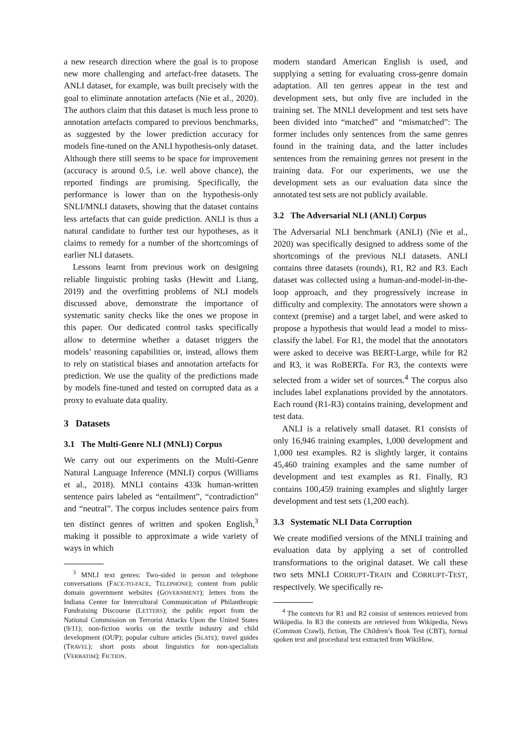a new research direction where the goal is to propose new more challenging and artefact-free datasets. The ANLI dataset, for example, was built precisely with the goal to eliminate annotation artefacts (Nie et al., 2020). The authors claim that this dataset is much less prone to annotation artefacts compared to previous benchmarks, as suggested by the lower prediction accuracy for models fine-tuned on the ANLI hypothesis-only dataset. Although there still seems to be space for improvement (accuracy is around 0.5, i.e. well above chance), the reported findings are promising. Specifically, the performance is lower than on the hypothesis-only SNLI/MNLI datasets, showing that the dataset contains less artefacts that can guide prediction. ANLI is thus a natural candidate to further test our hypotheses, as it claims to remedy for a number of the shortcomings of earlier NLI datasets.
Lessons learnt from previous work on designing reliable linguistic probing tasks (Hewitt and Liang, 2019) and the overfitting problems of NLI models discussed above, demonstrate the importance of systematic sanity checks like the ones we propose in this paper. Our dedicated control tasks specifically allow to determine whether a dataset triggers the models’ reasoning capabilities or, instead, allows them to rely on statistical biases and annotation artefacts for prediction. We use the quality of the predictions made by models fine-tuned and tested on corrupted data as a proxy to evaluate data quality.
3 Datasets
3.1 The Multi-Genre NLI (MNLI) Corpus
We carry out our experiments on the Multi-Genre Natural Language Inference (MNLI) corpus (Williams et al., 2018). MNLI contains 433k human-written sentence pairs labeled as “entailment”, “contradiction” and “neutral”. The corpus includes sentence pairs from ten distinct genres of written and spoken English,<sup>3</sup> making it possible to approximate a wide variety of ways in which
<sup>3</sup> MNLI text genres: Two-sided in person and telephone conversations (FACE-TO-FACE, TELEPHONE); content from public domain government websites (GOVERNMENT); letters from the Indiana Center for Intercultural Communication of Philanthropic Fundraising Discourse (LETTERS); the public report from the National Commission on Terrorist Attacks Upon the United States (9/11); non-fiction works on the textile industry and child development (OUP); popular culture articles (SLATE); travel guides (TRAVEL); short posts about linguistics for non-specialists (VERBATIM); FICTION.
modern standard American English is used, and supplying a setting for evaluating cross-genre domain adaptation. All ten genres appear in the test and development sets, but only five are included in the training set. The MNLI development and test sets have been divided into “matched” and “mismatched”: The former includes only sentences from the same genres found in the training data, and the latter includes sentences from the remaining genres not present in the training data. For our experiments, we use the development sets as our evaluation data since the annotated test sets are not publicly available.
3.2 The Adversarial NLI (ANLI) Corpus
The Adversarial NLI benchmark (ANLI) (Nie et al., 2020) was specifically designed to address some of the shortcomings of the previous NLI datasets. ANLI contains three datasets (rounds), R1, R2 and R3. Each dataset was collected using a human-and-model-in-the-loop approach, and they progressively increase in difficulty and complexity. The annotators were shown a context (premise) and a target label, and were asked to propose a hypothesis that would lead a model to miss-classify the label. For R1, the model that the annotators were asked to deceive was BERT-Large, while for R2 and R3, it was RoBERTa. For R3, the contexts were selected from a wider set of sources.<sup>4</sup> The corpus also includes label explanations provided by the annotators. Each round (R1-R3) contains training, development and test data.
ANLI is a relatively small dataset. R1 consists of only 16,946 training examples, 1,000 development and 1,000 test examples. R2 is slightly larger, it contains 45,460 training examples and the same number of development and test examples as R1. Finally, R3 contains 100,459 training examples and slightly larger development and test sets (1,200 each).
3.3 Systematic NLI Data Corruption
We create modified versions of the MNLI training and evaluation data by applying a set of controlled transformations to the original dataset. We call these two sets MNLI CORRUPT-TRAIN and CORRUPT-TEST, respectively. We specifically re-
<sup>4</sup> The contexts for R1 and R2 consist of sentences retrieved from Wikipedia. In R3 the contexts are retrieved from Wikipedia, News (Common Crawl), fiction, The Children’s Book Test (CBT), formal spoken text and procedural text extracted from WikiHow.